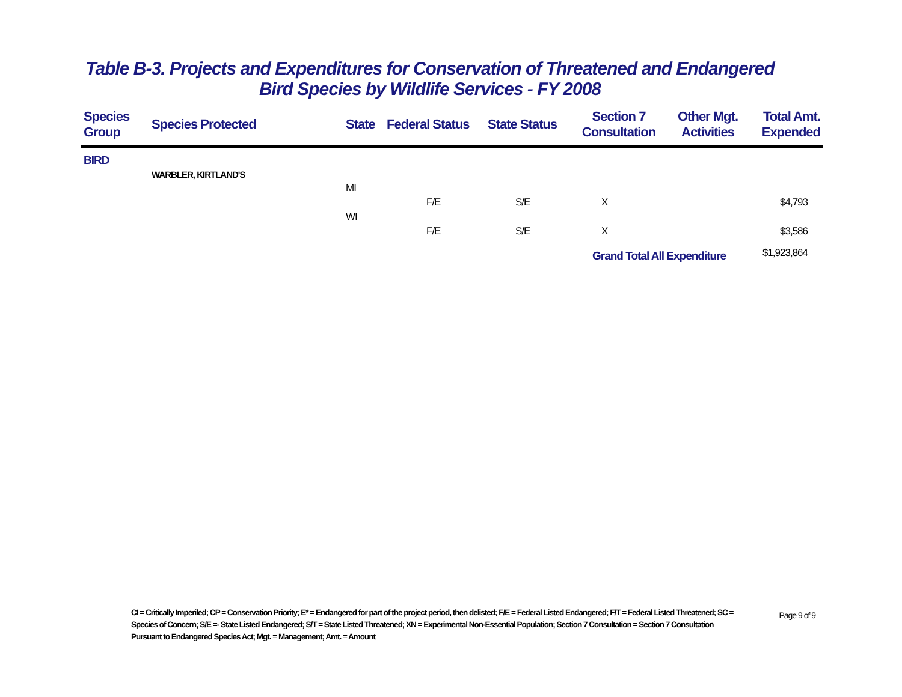Table B-3. Projects and Expenditures for Conservation of Threatened and Endangered Bird Species by Wildlife Services - FY 2008
| Species Group | Species Protected | State | Federal Status | State Status | Section 7 Consultation | Other Mgt. Activities | Total Amt. Expended |
| --- | --- | --- | --- | --- | --- | --- | --- |
| BIRD | | | | | | | |
| | WARBLER, KIRTLAND'S | | | | | | |
| | | MI | | | | | |
| | | | F/E | S/E | X | | $4,793 |
| | | WI | | | | | |
| | | | F/E | S/E | X | | $3,586 |
| | | | | | Grand Total All Expenditure | | $1,923,864 |
CI = Critically Imperiled; CP = Conservation Priority; E* = Endangered for part of the project period, then delisted; F/E = Federal Listed Endangered; F/T = Federal Listed Threatened; SC = Species of Concern; S/E =- State Listed Endangered; S/T = State Listed Threatened; XN = Experimental Non-Essential Population; Section 7 Consultation = Section 7 Consultation Pursuant to Endangered Species Act; Mgt. = Management; Amt. = Amount
Page 9 of 9